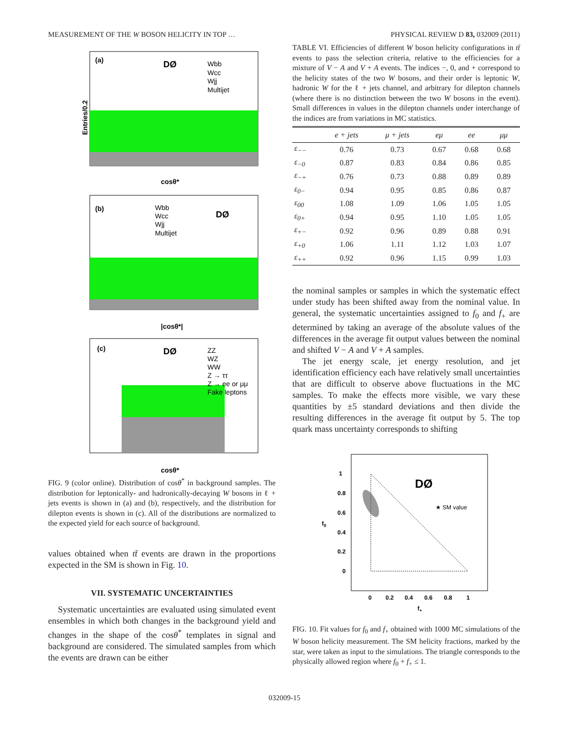MEASUREMENT OF THE W BOSON HELICITY IN TOP … PHYSICAL REVIEW D 83, 032009 (2011)
(a)
DØ
Wbb
Wcc
Wjj
Multijet
Entries/0.2
cosθ*
(b)
DØ
Wbb
Wcc
Wjj
Multijet
|cosθ*|
(c)
DØ
ZZ
WZ
WW
Z → ττ
Z → ee or μμ
Fake leptons
cosθ*
FIG. 9 (color online). Distribution of cosθ<sup>*</sup> in background samples. The distribution for leptonically- and hadronically-decaying W bosons in ℓ + jets events is shown in (a) and (b), respectively, and the distribution for dilepton events is shown in (c). All of the distributions are normalized to the expected yield for each source of background.
values obtained when tt̄ events are drawn in the proportions expected in the SM is shown in Fig. 10.
VII. SYSTEMATIC UNCERTAINTIES
Systematic uncertainties are evaluated using simulated event ensembles in which both changes in the background yield and changes in the shape of the cosθ<sup>*</sup> templates in signal and background are considered. The simulated samples from which the events are drawn can be either
TABLE VI. Efficiencies of different W boson helicity configurations in tt̄ events to pass the selection criteria, relative to the efficiencies for a mixture of V − A and V + A events. The indices −, 0, and + correspond to the helicity states of the two W bosons, and their order is leptonic W, hadronic W for the ℓ + jets channel, and arbitrary for dilepton channels (where there is no distinction between the two W bosons in the event). Small differences in values in the dilepton channels under interchange of the indices are from variations in MC statistics.
| | e + jets | μ + jets | eμ | ee | μμ |
| --- | --- | --- | --- | --- | --- |
| ε<sub>−−</sub> | 0.76 | 0.73 | 0.67 | 0.68 | 0.68 |
| ε<sub>−0</sub> | 0.87 | 0.83 | 0.84 | 0.86 | 0.85 |
| ε<sub>−+</sub> | 0.76 | 0.73 | 0.88 | 0.89 | 0.89 |
| ε<sub>0−</sub> | 0.94 | 0.95 | 0.85 | 0.86 | 0.87 |
| ε<sub>00</sub> | 1.08 | 1.09 | 1.06 | 1.05 | 1.05 |
| ε<sub>0+</sub> | 0.94 | 0.95 | 1.10 | 1.05 | 1.05 |
| ε<sub>+−</sub> | 0.92 | 0.96 | 0.89 | 0.88 | 0.91 |
| ε<sub>+0</sub> | 1.06 | 1.11 | 1.12 | 1.03 | 1.07 |
| ε<sub>++</sub> | 0.92 | 0.96 | 1.15 | 0.99 | 1.03 |
the nominal samples or samples in which the systematic effect under study has been shifted away from the nominal value. In general, the systematic uncertainties assigned to f<sub>0</sub> and f<sub>+</sub> are determined by taking an average of the absolute values of the differences in the average fit output values between the nominal and shifted V − A and V + A samples.
The jet energy scale, jet energy resolution, and jet identification efficiency each have relatively small uncertainties that are difficult to observe above fluctuations in the MC samples. To make the effects more visible, we vary these quantities by ±5 standard deviations and then divide the resulting differences in the average fit output by 5. The top quark mass uncertainty corresponds to shifting
DØ
★ SM value
1
0.8
0.6
0.4
0.2
0
f0
0
0.2
0.4
0.6
0.8
1
f+
FIG. 10. Fit values for f<sub>0</sub> and f<sub>+</sub> obtained with 1000 MC simulations of the W boson helicity measurement. The SM helicity fractions, marked by the star, were taken as input to the simulations. The triangle corresponds to the physically allowed region where f<sub>0</sub> + f<sub>+</sub> ≤ 1.
032009-15